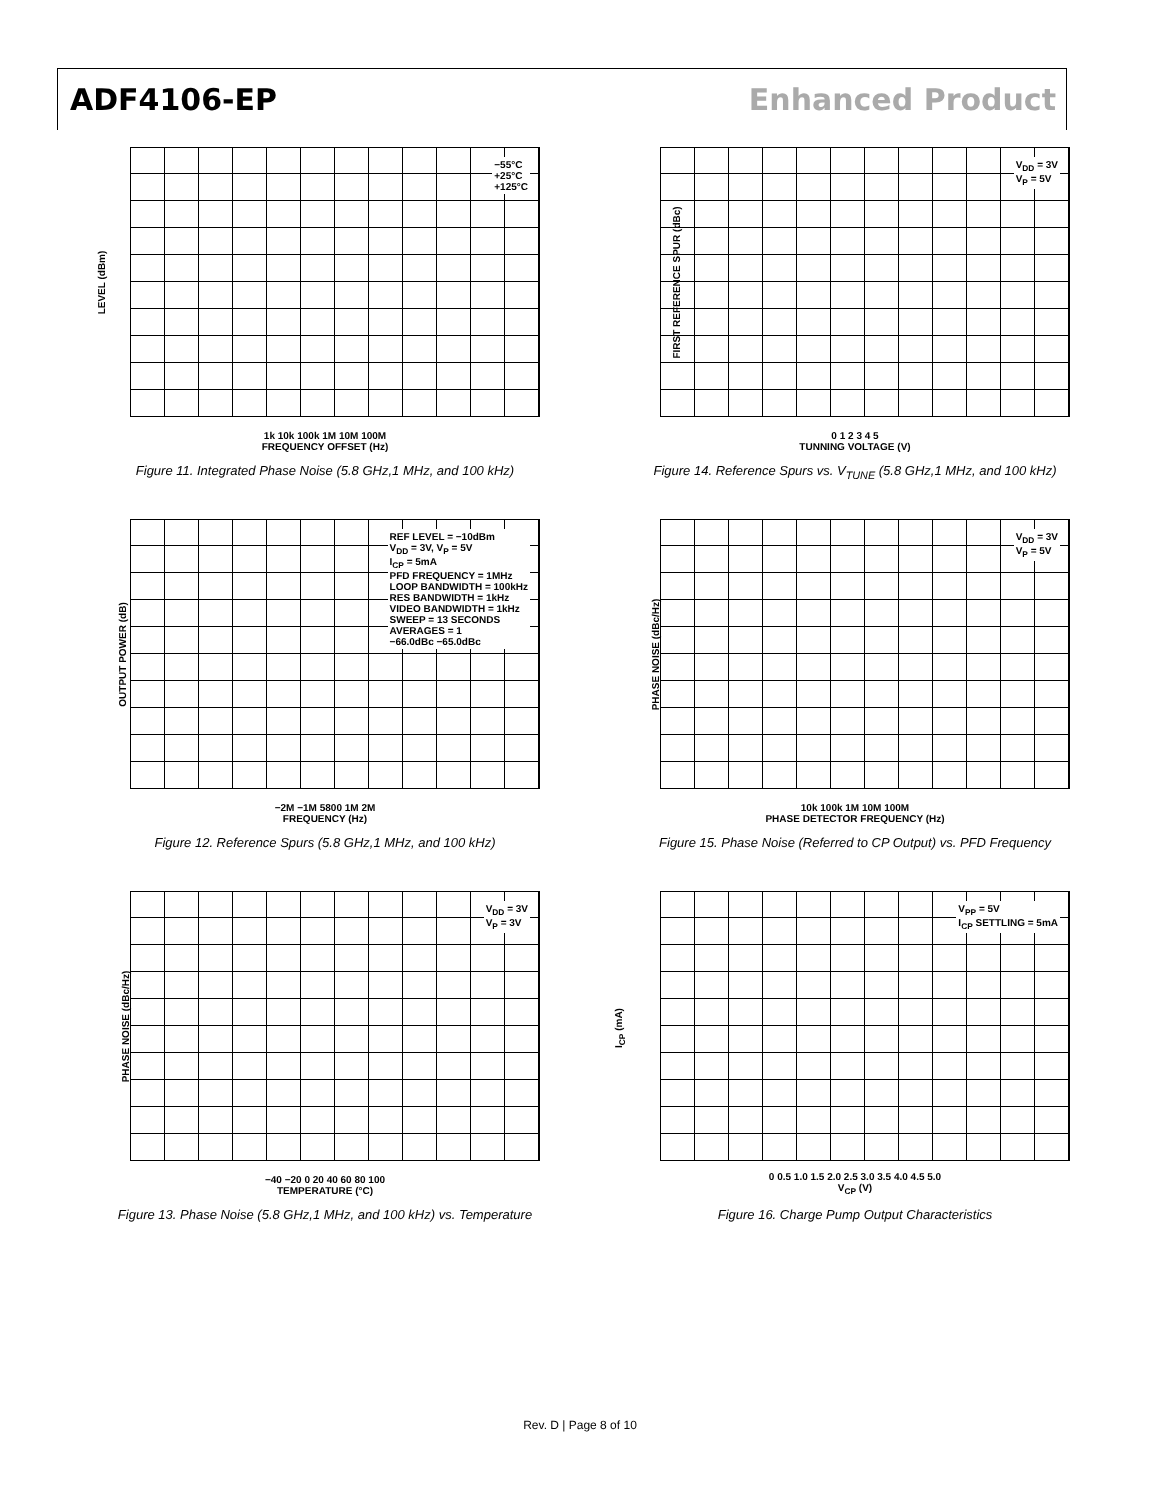ADF4106-EP Enhanced Product
−55°C
+25°C
+125°C
LEVEL (dBm)
1k 10k 100k 1M 10M 100M
FREQUENCY OFFSET (Hz)
Figure 11. Integrated Phase Noise (5.8 GHz,1 MHz, and 100 kHz)
V<sub>DD</sub> = 3V
V<sub>P</sub> = 5V
FIRST REFERENCE SPUR (dBc)
0 1 2 3 4 5
TUNNING VOLTAGE (V)
Figure 14. Reference Spurs vs. V<sub>TUNE</sub> (5.8 GHz,1 MHz, and 100 kHz)
REF LEVEL = −10dBm
V<sub>DD</sub> = 3V, V<sub>P</sub> = 5V
I<sub>CP</sub> = 5mA
PFD FREQUENCY = 1MHz
LOOP BANDWIDTH = 100kHz
RES BANDWIDTH = 1kHz
VIDEO BANDWIDTH = 1kHz
SWEEP = 13 SECONDS
AVERAGES = 1
−66.0dBc −65.0dBc
OUTPUT POWER (dB)
−2M −1M 5800 1M 2M
FREQUENCY (Hz)
Figure 12. Reference Spurs (5.8 GHz,1 MHz, and 100 kHz)
V<sub>DD</sub> = 3V
V<sub>P</sub> = 5V
PHASE NOISE (dBc/Hz)
10k 100k 1M 10M 100M
PHASE DETECTOR FREQUENCY (Hz)
Figure 15. Phase Noise (Referred to CP Output) vs. PFD Frequency
V<sub>DD</sub> = 3V
V<sub>P</sub> = 3V
PHASE NOISE (dBc/Hz)
−40 −20 0 20 40 60 80 100
TEMPERATURE (°C)
Figure 13. Phase Noise (5.8 GHz,1 MHz, and 100 kHz) vs. Temperature
V<sub>PP</sub> = 5V
I<sub>CP</sub> SETTLING = 5mA
I<sub>CP</sub> (mA)
0 0.5 1.0 1.5 2.0 2.5 3.0 3.5 4.0 4.5 5.0
V<sub>CP</sub> (V)
Figure 16. Charge Pump Output Characteristics
Rev. D | Page 8 of 10